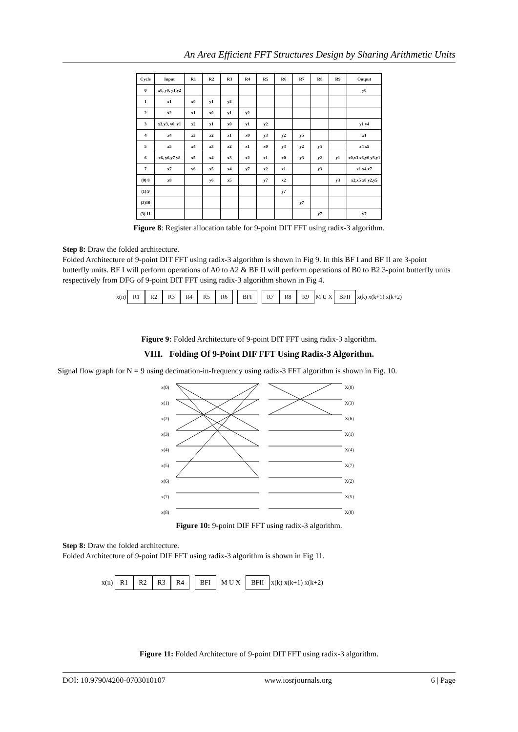An Area Efficient FFT Structures Design by Sharing Arithmetic Units
| Cycle | Input | R1 | R2 | R3 | R4 | R5 | R6 | R7 | R8 | R9 | Output |
| --- | --- | --- | --- | --- | --- | --- | --- | --- | --- | --- | --- |
| 0 | x0, y0, y1,y2 | | | | | | | | | | y0 |
| 1 | x1 | x0 | y1 | y2 | | | | | | | |
| 2 | x2 | x1 | x0 | y1 | y2 | | | | | | |
| 3 | x3,y3, y0, y1 | x2 | x1 | x0 | y1 | y2 | | | | | y1 y4 |
| 4 | x4 | x3 | x2 | x1 | x0 | y3 | y2 | y5 | | | x1 |
| 5 | x5 | x4 | x3 | x2 | x1 | x0 | y3 | y2 | y5 | | x4 x5 |
| 6 | x6, y6,y7 y8 | x5 | x4 | x3 | x2 | x1 | x0 | y3 | y2 | y1 | x0,x3 x6,y0 y3,y1 |
| 7 | x7 | y6 | x5 | x4 | y7 | x2 | x1 | | y3 | | x1 x4 x7 |
| (0) 8 | x8 | | y6 | x5 | | y7 | x2 | | | y3 | x2,x5 x8 y2,y5 |
| (1) 9 | | | | | | | y7 | | | | |
| (2)10 | | | | | | | | y7 | | | |
| (3) 11 | | | | | | | | | y7 | | y7 |
Figure 8: Register allocation table for 9-point DIT FFT using radix-3 algorithm.
Step 8: Draw the folded architecture.
Folded Architecture of 9-point DIT FFT using radix-3 algorithm is shown in Fig 9. In this BF I and BF II are 3-point butterfly units. BF I will perform operations of A0 to A2 & BF II will perform operations of B0 to B2 3-point butterfly units respectively from DFG of 9-point DIT FFT using radix-3 algorithm shown in Fig 4.
x(n) R1 R2 R3 R4 R5 R6 BFI R7 R8 R9 M U X BFII x(k) x(k+1) x(k+2)
Figure 9: Folded Architecture of 9-point DIT FFT using radix-3 algorithm.
VIII. Folding Of 9-Point DIF FFT Using Radix-3 Algorithm.
Signal flow graph for N = 9 using decimation-in-frequency using radix-3 FFT algorithm is shown in Fig. 10.
x(0)
x(1)
x(2)
x(3)
x(4)
x(5)
x(6)
x(7)
x(8)
X(0)
X(3)
X(6)
X(1)
X(4)
X(7)
X(2)
X(5)
X(8)
Figure 10: 9-point DIF FFT using radix-3 algorithm.
Step 8: Draw the folded architecture.
Folded Architecture of 9-point DIF FFT using radix-3 algorithm is shown in Fig 11.
x(n) R1 R2 R3 R4 BFI M U X BFII x(k) x(k+1) x(k+2)
Figure 11: Folded Architecture of 9-point DIT FFT using radix-3 algorithm.
DOI: 10.9790/4200-0703010107 www.iosrjournals.org 6 | Page